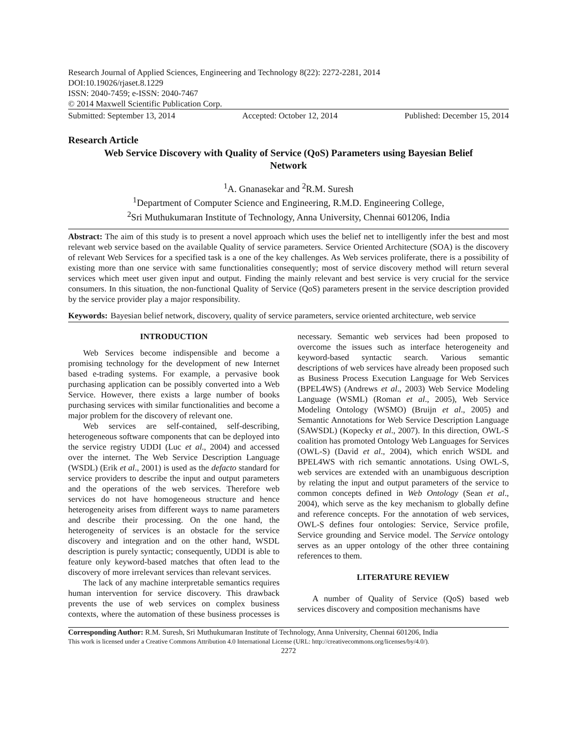Research Journal of Applied Sciences, Engineering and Technology 8(22): 2272-2281, 2014
DOI:10.19026/rjaset.8.1229
ISSN: 2040-7459; e-ISSN: 2040-7467
© 2014 Maxwell Scientific Publication Corp.
Submitted: September 13, 2014 Accepted: October 12, 2014 Published: December 15, 2014
Research Article
Web Service Discovery with Quality of Service (QoS) Parameters using Bayesian Belief Network
<sup>1</sup> A. Gnanasekar and <sup>2</sup>R.M. Suresh
<sup>1</sup> Department of Computer Science and Engineering, R.M.D. Engineering College,
<sup>2</sup> Sri Muthukumaran Institute of Technology, Anna University, Chennai 601206, India
Abstract: The aim of this study is to present a novel approach which uses the belief net to intelligently infer the best and most relevant web service based on the available Quality of service parameters. Service Oriented Architecture (SOA) is the discovery of relevant Web Services for a specified task is a one of the key challenges. As Web services proliferate, there is a possibility of existing more than one service with same functionalities consequently; most of service discovery method will return several services which meet user given input and output. Finding the mainly relevant and best service is very crucial for the service consumers. In this situation, the non-functional Quality of Service (QoS) parameters present in the service description provided by the service provider play a major responsibility.
Keywords: Bayesian belief network, discovery, quality of service parameters, service oriented architecture, web service
INTRODUCTION
Web Services become indispensible and become a promising technology for the development of new Internet based e-trading systems. For example, a pervasive book purchasing application can be possibly converted into a Web Service. However, there exists a large number of books purchasing services with similar functionalities and become a major problem for the discovery of relevant one.
Web services are self-contained, self-describing, heterogeneous software components that can be deployed into the service registry UDDI (Luc et al., 2004) and accessed over the internet. The Web Service Description Language (WSDL) (Erik et al., 2001) is used as the defacto standard for service providers to describe the input and output parameters and the operations of the web services. Therefore web services do not have homogeneous structure and hence heterogeneity arises from different ways to name parameters and describe their processing. On the one hand, the heterogeneity of services is an obstacle for the service discovery and integration and on the other hand, WSDL description is purely syntactic; consequently, UDDI is able to feature only keyword-based matches that often lead to the discovery of more irrelevant services than relevant services.
The lack of any machine interpretable semantics requires human intervention for service discovery. This drawback prevents the use of web services on complex business contexts, where the automation of these business processes is necessary. Semantic web services had been proposed to overcome the issues such as interface heterogeneity and keyword-based syntactic search. Various semantic descriptions of web services have already been proposed such as Business Process Execution Language for Web Services (BPEL4WS) (Andrews et al., 2003) Web Service Modeling Language (WSML) (Roman et al., 2005), Web Service Modeling Ontology (WSMO) (Bruijn et al., 2005) and Semantic Annotations for Web Service Description Language (SAWSDL) (Kopecky et al., 2007). In this direction, OWL-S coalition has promoted Ontology Web Languages for Services (OWL-S) (David et al., 2004), which enrich WSDL and BPEL4WS with rich semantic annotations. Using OWL-S, web services are extended with an unambiguous description by relating the input and output parameters of the service to common concepts defined in Web Ontology (Sean et al., 2004), which serve as the key mechanism to globally define and reference concepts. For the annotation of web services, OWL-S defines four ontologies: Service, Service profile, Service grounding and Service model. The Service ontology serves as an upper ontology of the other three containing references to them.
LITERATURE REVIEW
A number of Quality of Service (QoS) based web services discovery and composition mechanisms have
Corresponding Author: R.M. Suresh, Sri Muthukumaran Institute of Technology, Anna University, Chennai 601206, India
This work is licensed under a Creative Commons Attribution 4.0 International License (URL: http://creativecommons.org/licenses/by/4.0/).
2272